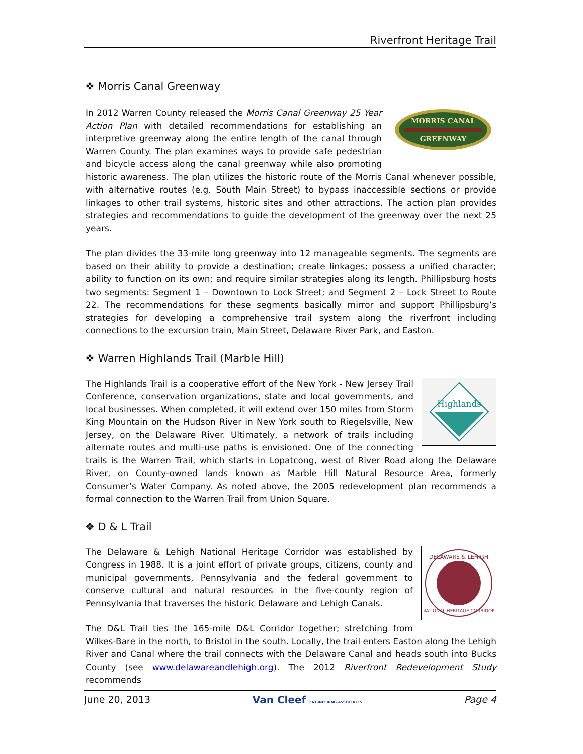Riverfront Heritage Trail
❖ Morris Canal Greenway
MORRIS CANAL
GREENWAY
In 2012 Warren County released the Morris Canal Greenway 25 Year Action Plan with detailed recommendations for establishing an interpretive greenway along the entire length of the canal through Warren County. The plan examines ways to provide safe pedestrian and bicycle access along the canal greenway while also promoting historic awareness. The plan utilizes the historic route of the Morris Canal whenever possible, with alternative routes (e.g. South Main Street) to bypass inaccessible sections or provide linkages to other trail systems, historic sites and other attractions. The action plan provides strategies and recommendations to guide the development of the greenway over the next 25 years.
The plan divides the 33-mile long greenway into 12 manageable segments. The segments are based on their ability to provide a destination; create linkages; possess a unified character; ability to function on its own; and require similar strategies along its length. Phillipsburg hosts two segments: Segment 1 – Downtown to Lock Street; and Segment 2 – Lock Street to Route 22. The recommendations for these segments basically mirror and support Phillipsburg’s strategies for developing a comprehensive trail system along the riverfront including connections to the excursion train, Main Street, Delaware River Park, and Easton.
❖ Warren Highlands Trail (Marble Hill)
Highlands
The Highlands Trail is a cooperative effort of the New York - New Jersey Trail Conference, conservation organizations, state and local governments, and local businesses. When completed, it will extend over 150 miles from Storm King Mountain on the Hudson River in New York south to Riegelsville, New Jersey, on the Delaware River. Ultimately, a network of trails including alternate routes and multi-use paths is envisioned. One of the connecting trails is the Warren Trail, which starts in Lopatcong, west of River Road along the Delaware River, on County-owned lands known as Marble Hill Natural Resource Area, formerly Consumer’s Water Company. As noted above, the 2005 redevelopment plan recommends a formal connection to the Warren Trail from Union Square.
❖ D & L Trail
DELAWARE & LEHIGH
NATIONAL HERITAGE CORRIDOR
The Delaware & Lehigh National Heritage Corridor was established by Congress in 1988. It is a joint effort of private groups, citizens, county and municipal governments, Pennsylvania and the federal government to conserve cultural and natural resources in the five-county region of Pennsylvania that traverses the historic Delaware and Lehigh Canals.
The D&L Trail ties the 165-mile D&L Corridor together; stretching from Wilkes-Bare in the north, to Bristol in the south. Locally, the trail enters Easton along the Lehigh River and Canal where the trail connects with the Delaware Canal and heads south into Bucks County (see www.delawareandlehigh.org). The 2012 Riverfront Redevelopment Study recommends
June 20, 2013 Van Cleef ENGINEERING ASSOCIATES Page 4